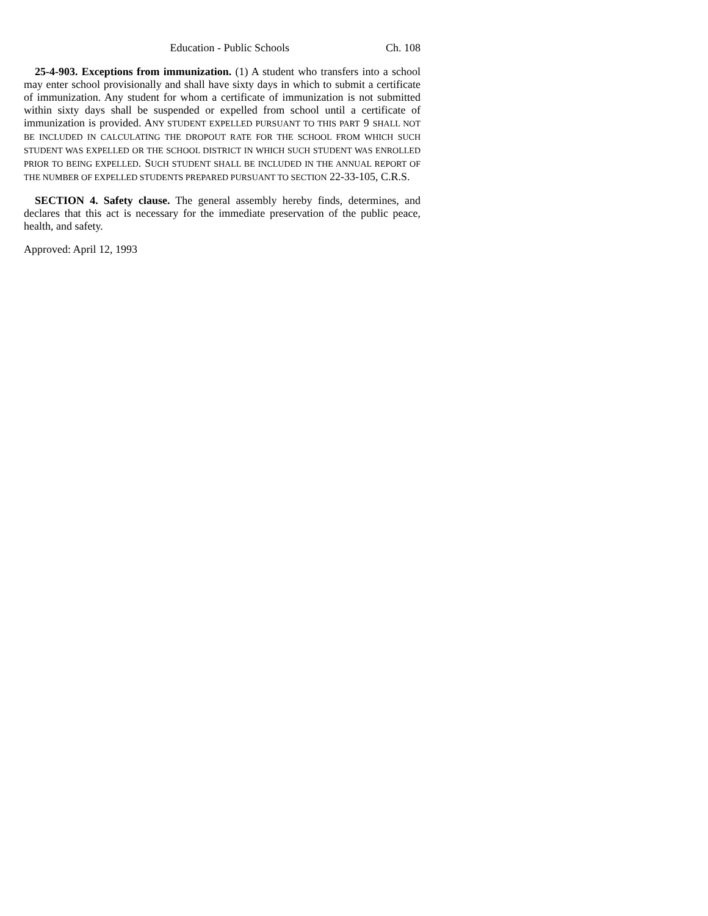Education - Public Schools Ch. 108
25-4-903. Exceptions from immunization. (1) A student who transfers into a school may enter school provisionally and shall have sixty days in which to submit a certificate of immunization. Any student for whom a certificate of immunization is not submitted within sixty days shall be suspended or expelled from school until a certificate of immunization is provided. ANY STUDENT EXPELLED PURSUANT TO THIS PART 9 SHALL NOT BE INCLUDED IN CALCULATING THE DROPOUT RATE FOR THE SCHOOL FROM WHICH SUCH STUDENT WAS EXPELLED OR THE SCHOOL DISTRICT IN WHICH SUCH STUDENT WAS ENROLLED PRIOR TO BEING EXPELLED. SUCH STUDENT SHALL BE INCLUDED IN THE ANNUAL REPORT OF THE NUMBER OF EXPELLED STUDENTS PREPARED PURSUANT TO SECTION 22-33-105, C.R.S.
SECTION 4. Safety clause. The general assembly hereby finds, determines, and declares that this act is necessary for the immediate preservation of the public peace, health, and safety.
Approved: April 12, 1993